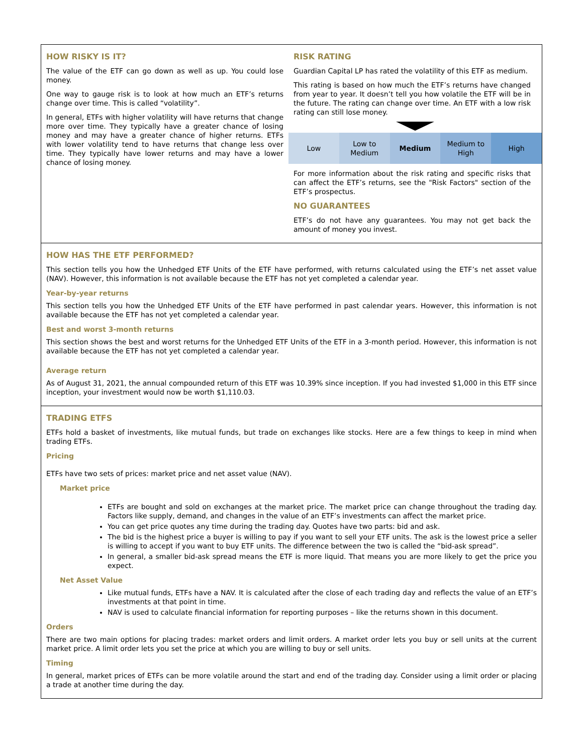HOW RISKY IS IT?
The value of the ETF can go down as well as up. You could lose money.
One way to gauge risk is to look at how much an ETF’s returns change over time. This is called “volatility”.
In general, ETFs with higher volatility will have returns that change more over time. They typically have a greater chance of losing money and may have a greater chance of higher returns. ETFs with lower volatility tend to have returns that change less over time. They typically have lower returns and may have a lower chance of losing money.
RISK RATING
Guardian Capital LP has rated the volatility of this ETF as medium.
This rating is based on how much the ETF’s returns have changed from year to year. It doesn’t tell you how volatile the ETF will be in the future. The rating can change over time. An ETF with a low risk rating can still lose money.
| Low | Low to Medium | Medium | Medium to High | High |
For more information about the risk rating and specific risks that can affect the ETF’s returns, see the "Risk Factors" section of the ETF’s prospectus.
NO GUARANTEES
ETF’s do not have any guarantees. You may not get back the amount of money you invest.
HOW HAS THE ETF PERFORMED?
This section tells you how the Unhedged ETF Units of the ETF have performed, with returns calculated using the ETF’s net asset value (NAV). However, this information is not available because the ETF has not yet completed a calendar year.
Year-by-year returns
This section tells you how the Unhedged ETF Units of the ETF have performed in past calendar years. However, this information is not available because the ETF has not yet completed a calendar year.
Best and worst 3-month returns
This section shows the best and worst returns for the Unhedged ETF Units of the ETF in a 3-month period. However, this information is not available because the ETF has not yet completed a calendar year.
Average return
As of August 31, 2021, the annual compounded return of this ETF was 10.39% since inception. If you had invested $1,000 in this ETF since inception, your investment would now be worth $1,110.03.
TRADING ETFS
ETFs hold a basket of investments, like mutual funds, but trade on exchanges like stocks. Here are a few things to keep in mind when trading ETFs.
Pricing
ETFs have two sets of prices: market price and net asset value (NAV).
Market price
ETFs are bought and sold on exchanges at the market price. The market price can change throughout the trading day. Factors like supply, demand, and changes in the value of an ETF’s investments can affect the market price.
You can get price quotes any time during the trading day. Quotes have two parts: bid and ask.
The bid is the highest price a buyer is willing to pay if you want to sell your ETF units. The ask is the lowest price a seller is willing to accept if you want to buy ETF units. The difference between the two is called the “bid-ask spread”.
In general, a smaller bid-ask spread means the ETF is more liquid. That means you are more likely to get the price you expect.
Net Asset Value
Like mutual funds, ETFs have a NAV. It is calculated after the close of each trading day and reflects the value of an ETF’s investments at that point in time.
NAV is used to calculate financial information for reporting purposes – like the returns shown in this document.
Orders
There are two main options for placing trades: market orders and limit orders. A market order lets you buy or sell units at the current market price. A limit order lets you set the price at which you are willing to buy or sell units.
Timing
In general, market prices of ETFs can be more volatile around the start and end of the trading day. Consider using a limit order or placing a trade at another time during the day.